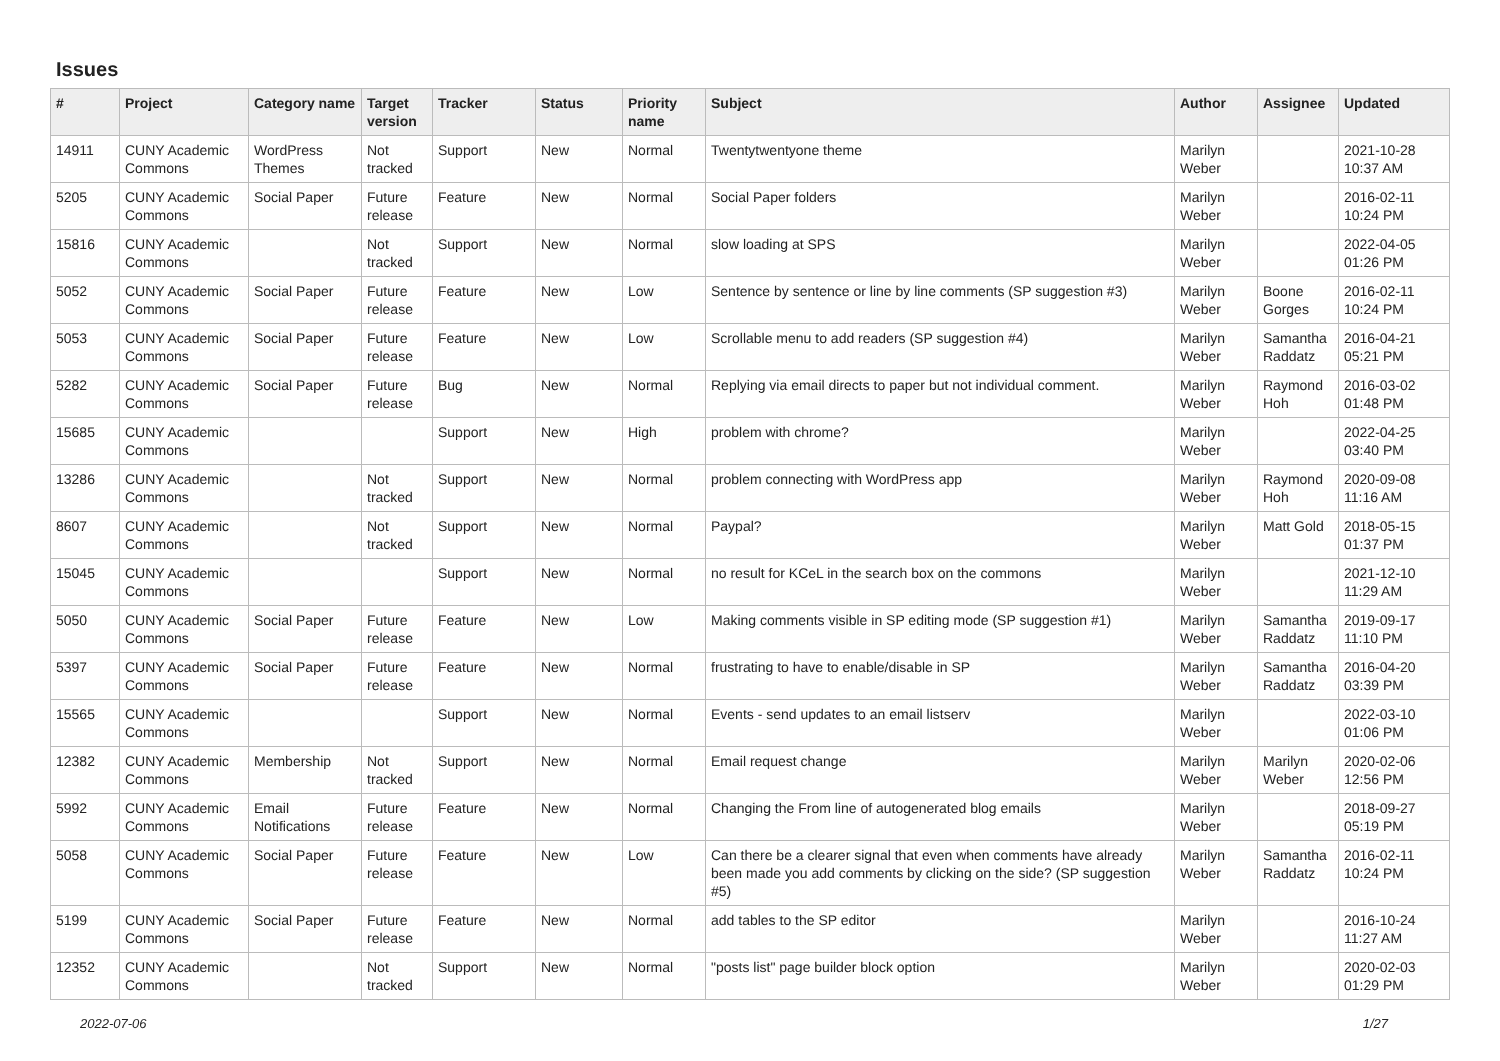Issues
| # | Project | Category name | Target version | Tracker | Status | Priority name | Subject | Author | Assignee | Updated |
| --- | --- | --- | --- | --- | --- | --- | --- | --- | --- | --- |
| 14911 | CUNY Academic Commons | WordPress Themes | Not tracked | Support | New | Normal | Twentytwentyone theme | Marilyn Weber | | 2021-10-28 10:37 AM |
| 5205 | CUNY Academic Commons | Social Paper | Future release | Feature | New | Normal | Social Paper folders | Marilyn Weber | | 2016-02-11 10:24 PM |
| 15816 | CUNY Academic Commons | | Not tracked | Support | New | Normal | slow loading at SPS | Marilyn Weber | | 2022-04-05 01:26 PM |
| 5052 | CUNY Academic Commons | Social Paper | Future release | Feature | New | Low | Sentence by sentence or line by line comments (SP suggestion #3) | Marilyn Weber | Boone Gorges | 2016-02-11 10:24 PM |
| 5053 | CUNY Academic Commons | Social Paper | Future release | Feature | New | Low | Scrollable menu to add readers (SP suggestion #4) | Marilyn Weber | Samantha Raddatz | 2016-04-21 05:21 PM |
| 5282 | CUNY Academic Commons | Social Paper | Future release | Bug | New | Normal | Replying via email directs to paper but not individual comment. | Marilyn Weber | Raymond Hoh | 2016-03-02 01:48 PM |
| 15685 | CUNY Academic Commons | | | Support | New | High | problem with chrome? | Marilyn Weber | | 2022-04-25 03:40 PM |
| 13286 | CUNY Academic Commons | | Not tracked | Support | New | Normal | problem connecting with WordPress app | Marilyn Weber | Raymond Hoh | 2020-09-08 11:16 AM |
| 8607 | CUNY Academic Commons | | Not tracked | Support | New | Normal | Paypal? | Marilyn Weber | Matt Gold | 2018-05-15 01:37 PM |
| 15045 | CUNY Academic Commons | | | Support | New | Normal | no result for KCeL in the search box on the commons | Marilyn Weber | | 2021-12-10 11:29 AM |
| 5050 | CUNY Academic Commons | Social Paper | Future release | Feature | New | Low | Making comments visible in SP editing mode (SP suggestion #1) | Marilyn Weber | Samantha Raddatz | 2019-09-17 11:10 PM |
| 5397 | CUNY Academic Commons | Social Paper | Future release | Feature | New | Normal | frustrating to have to enable/disable in SP | Marilyn Weber | Samantha Raddatz | 2016-04-20 03:39 PM |
| 15565 | CUNY Academic Commons | | | Support | New | Normal | Events - send updates to an email listserv | Marilyn Weber | | 2022-03-10 01:06 PM |
| 12382 | CUNY Academic Commons | Membership | Not tracked | Support | New | Normal | Email request change | Marilyn Weber | Marilyn Weber | 2020-02-06 12:56 PM |
| 5992 | CUNY Academic Commons | Email Notifications | Future release | Feature | New | Normal | Changing the From line of autogenerated blog emails | Marilyn Weber | | 2018-09-27 05:19 PM |
| 5058 | CUNY Academic Commons | Social Paper | Future release | Feature | New | Low | Can there be a clearer signal that even when comments have already been made you add comments by clicking on the side? (SP suggestion #5) | Marilyn Weber | Samantha Raddatz | 2016-02-11 10:24 PM |
| 5199 | CUNY Academic Commons | Social Paper | Future release | Feature | New | Normal | add tables to the SP editor | Marilyn Weber | | 2016-10-24 11:27 AM |
| 12352 | CUNY Academic Commons | | Not tracked | Support | New | Normal | "posts list" page builder block option | Marilyn Weber | | 2020-02-03 01:29 PM |
2022-07-06 1/27